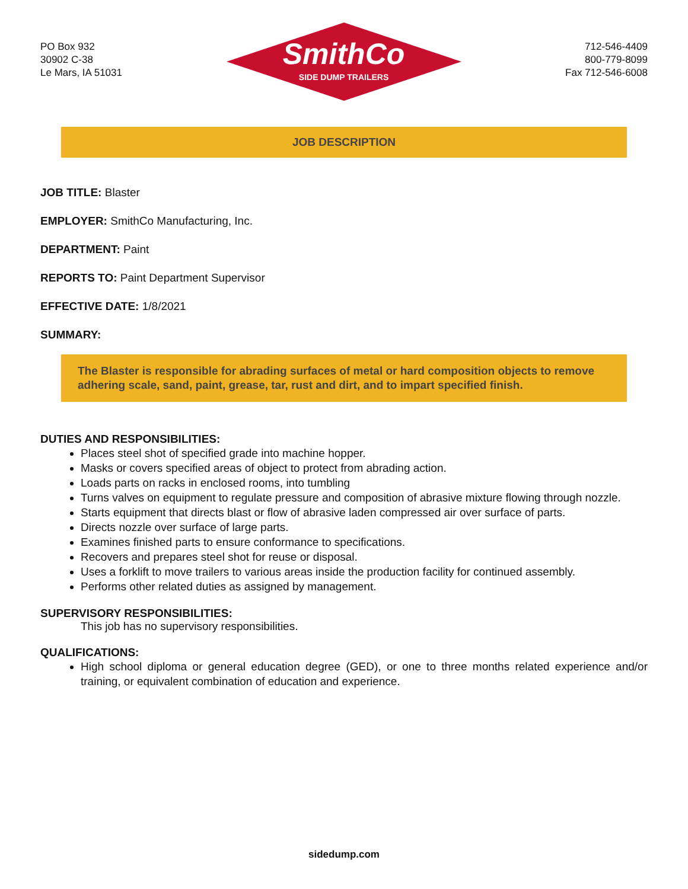PO Box 932
30902 C-38
Le Mars, IA 51031
SmithCo
SIDE DUMP TRAILERS
712-546-4409
800-779-8099
Fax 712-546-6008
JOB DESCRIPTION
JOB TITLE: Blaster
EMPLOYER: SmithCo Manufacturing, Inc.
DEPARTMENT: Paint
REPORTS TO: Paint Department Supervisor
EFFECTIVE DATE: 1/8/2021
SUMMARY:
The Blaster is responsible for abrading surfaces of metal or hard composition objects to remove adhering scale, sand, paint, grease, tar, rust and dirt, and to impart specified finish.
DUTIES AND RESPONSIBILITIES:
Places steel shot of specified grade into machine hopper.
Masks or covers specified areas of object to protect from abrading action.
Loads parts on racks in enclosed rooms, into tumbling
Turns valves on equipment to regulate pressure and composition of abrasive mixture flowing through nozzle.
Starts equipment that directs blast or flow of abrasive laden compressed air over surface of parts.
Directs nozzle over surface of large parts.
Examines finished parts to ensure conformance to specifications.
Recovers and prepares steel shot for reuse or disposal.
Uses a forklift to move trailers to various areas inside the production facility for continued assembly.
Performs other related duties as assigned by management.
SUPERVISORY RESPONSIBILITIES:
This job has no supervisory responsibilities.
QUALIFICATIONS:
High school diploma or general education degree (GED), or one to three months related experience and/or training, or equivalent combination of education and experience.
sidedump.com